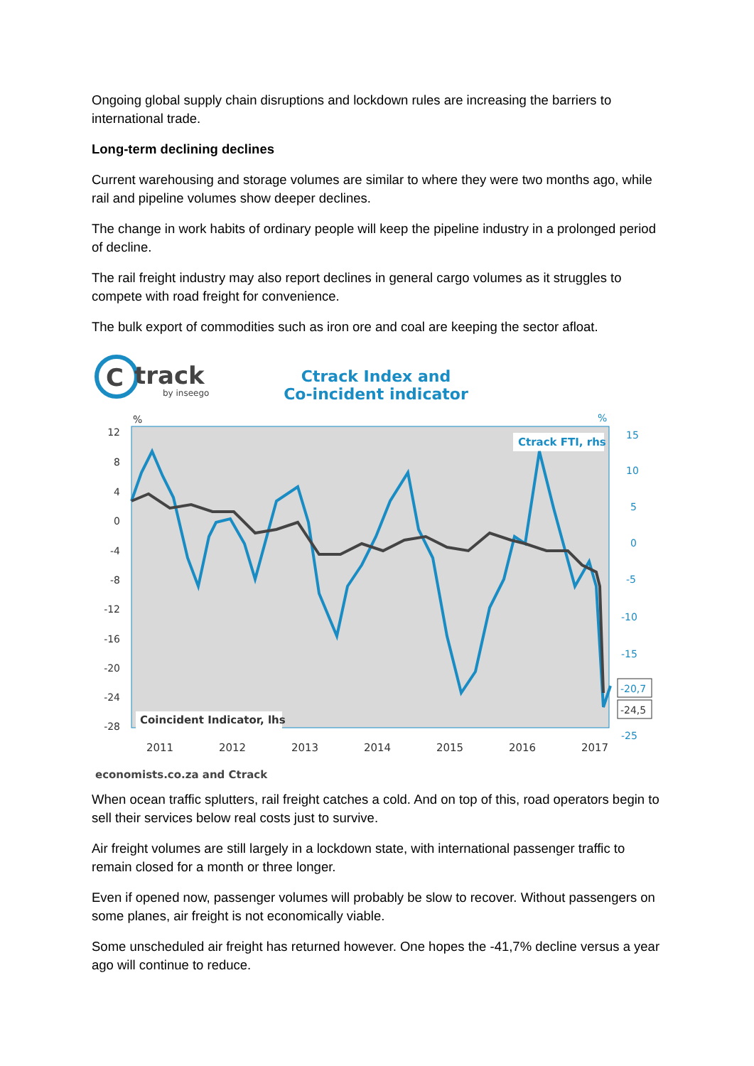Ongoing global supply chain disruptions and lockdown rules are increasing the barriers to international trade.
Long-term declining declines
Current warehousing and storage volumes are similar to where they were two months ago, while rail and pipeline volumes show deeper declines.
The change in work habits of ordinary people will keep the pipeline industry in a prolonged period of decline.
The rail freight industry may also report declines in general cargo volumes as it struggles to compete with road freight for convenience.
The bulk export of commodities such as iron ore and coal are keeping the sector afloat.
C
track
by inseego
Ctrack Index and
Co-incident indicator
%
%
12
8
4
0
-4
-8
-12
-16
-20
-24
-28
15
10
5
0
-5
-10
-15
-25
-20,7
-24,5
Ctrack FTI, rhs
Coincident Indicator, lhs
2011
2012
2013
2014
2015
2016
2017
economists.co.za and Ctrack
When ocean traffic splutters, rail freight catches a cold. And on top of this, road operators begin to sell their services below real costs just to survive.
Air freight volumes are still largely in a lockdown state, with international passenger traffic to remain closed for a month or three longer.
Even if opened now, passenger volumes will probably be slow to recover. Without passengers on some planes, air freight is not economically viable.
Some unscheduled air freight has returned however. One hopes the -41,7% decline versus a year ago will continue to reduce.